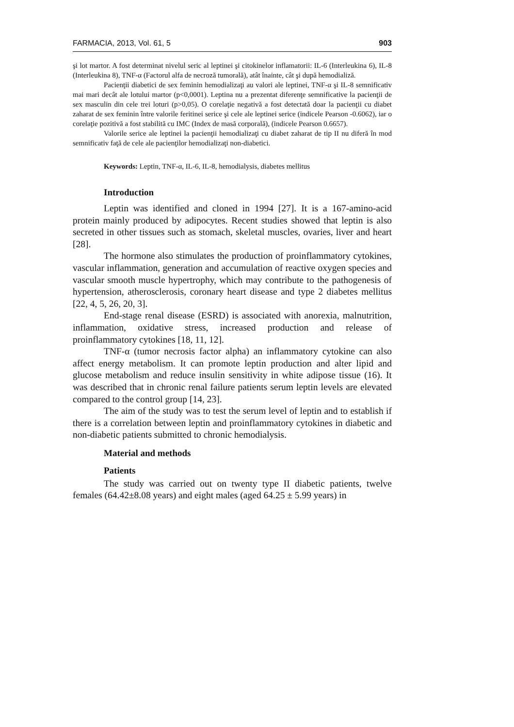FARMACIA, 2013, Vol. 61, 5 903
şi lot martor. A fost determinat nivelul seric al leptinei şi citokinelor inflamatorii: IL-6 (Interleukina 6), IL-8 (Interleukina 8), TNF-α (Factorul alfa de necroză tumorală), atât înainte, cât şi după hemodializă.
Pacienţii diabetici de sex feminin hemodializaţi au valori ale leptinei, TNF-α şi IL-8 semnificativ mai mari decât ale lotului martor (p<0,0001). Leptina nu a prezentat diferenţe semnificative la pacienţii de sex masculin din cele trei loturi (p>0,05). O corelaţie negativă a fost detectată doar la pacienţii cu diabet zaharat de sex feminin între valorile feritinei serice şi cele ale leptinei serice (indicele Pearson -0.6062), iar o corelaţie pozitivă a fost stabilită cu IMC (Index de masă corporală), (indicele Pearson 0.6657).
Valorile serice ale leptinei la pacienţii hemodializaţi cu diabet zaharat de tip II nu diferă în mod semnificativ faţă de cele ale pacienţilor hemodializaţi non-diabetici.
Keywords: Leptin, TNF-α, IL-6, IL-8, hemodialysis, diabetes mellitus
Introduction
Leptin was identified and cloned in 1994 [27]. It is a 167-amino-acid protein mainly produced by adipocytes. Recent studies showed that leptin is also secreted in other tissues such as stomach, skeletal muscles, ovaries, liver and heart [28].
The hormone also stimulates the production of proinflammatory cytokines, vascular inflammation, generation and accumulation of reactive oxygen species and vascular smooth muscle hypertrophy, which may contribute to the pathogenesis of hypertension, atherosclerosis, coronary heart disease and type 2 diabetes mellitus [22, 4, 5, 26, 20, 3].
End-stage renal disease (ESRD) is associated with anorexia, malnutrition, inflammation, oxidative stress, increased production and release of proinflammatory cytokines [18, 11, 12].
TNF-α (tumor necrosis factor alpha) an inflammatory cytokine can also affect energy metabolism. It can promote leptin production and alter lipid and glucose metabolism and reduce insulin sensitivity in white adipose tissue (16). It was described that in chronic renal failure patients serum leptin levels are elevated compared to the control group [14, 23].
The aim of the study was to test the serum level of leptin and to establish if there is a correlation between leptin and proinflammatory cytokines in diabetic and non-diabetic patients submitted to chronic hemodialysis.
Material and methods
Patients
The study was carried out on twenty type II diabetic patients, twelve females (64.42±8.08 years) and eight males (aged 64.25 ± 5.99 years) in